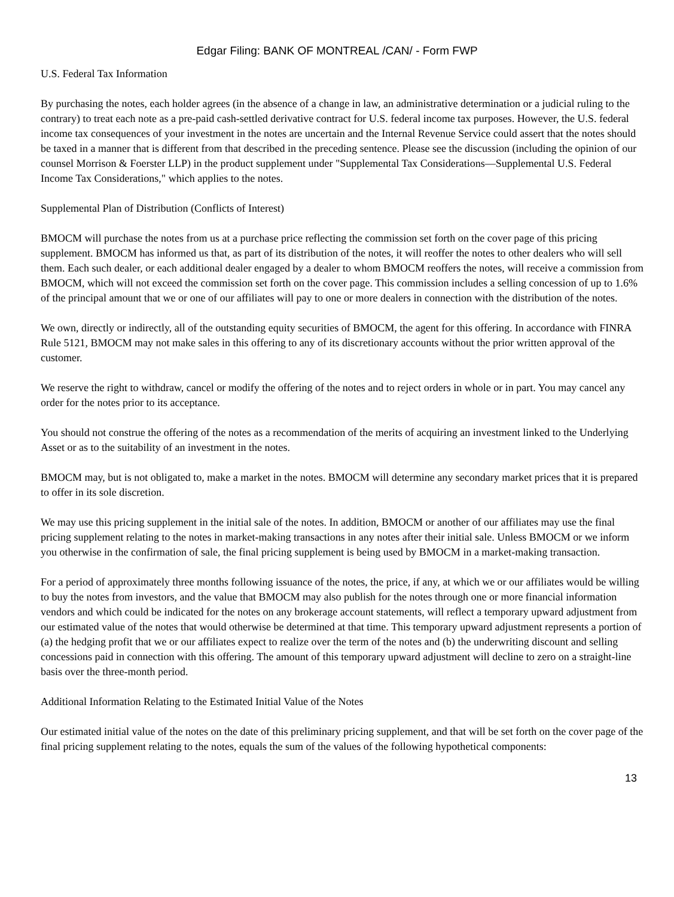Edgar Filing: BANK OF MONTREAL /CAN/ - Form FWP
U.S. Federal Tax Information
By purchasing the notes, each holder agrees (in the absence of a change in law, an administrative determination or a judicial ruling to the contrary) to treat each note as a pre-paid cash-settled derivative contract for U.S. federal income tax purposes. However, the U.S. federal income tax consequences of your investment in the notes are uncertain and the Internal Revenue Service could assert that the notes should be taxed in a manner that is different from that described in the preceding sentence. Please see the discussion (including the opinion of our counsel Morrison & Foerster LLP) in the product supplement under "Supplemental Tax Considerations—Supplemental U.S. Federal Income Tax Considerations," which applies to the notes.
Supplemental Plan of Distribution (Conflicts of Interest)
BMOCM will purchase the notes from us at a purchase price reflecting the commission set forth on the cover page of this pricing supplement. BMOCM has informed us that, as part of its distribution of the notes, it will reoffer the notes to other dealers who will sell them. Each such dealer, or each additional dealer engaged by a dealer to whom BMOCM reoffers the notes, will receive a commission from BMOCM, which will not exceed the commission set forth on the cover page. This commission includes a selling concession of up to 1.6% of the principal amount that we or one of our affiliates will pay to one or more dealers in connection with the distribution of the notes.
We own, directly or indirectly, all of the outstanding equity securities of BMOCM, the agent for this offering. In accordance with FINRA Rule 5121, BMOCM may not make sales in this offering to any of its discretionary accounts without the prior written approval of the customer.
We reserve the right to withdraw, cancel or modify the offering of the notes and to reject orders in whole or in part. You may cancel any order for the notes prior to its acceptance.
You should not construe the offering of the notes as a recommendation of the merits of acquiring an investment linked to the Underlying Asset or as to the suitability of an investment in the notes.
BMOCM may, but is not obligated to, make a market in the notes. BMOCM will determine any secondary market prices that it is prepared to offer in its sole discretion.
We may use this pricing supplement in the initial sale of the notes. In addition, BMOCM or another of our affiliates may use the final pricing supplement relating to the notes in market-making transactions in any notes after their initial sale. Unless BMOCM or we inform you otherwise in the confirmation of sale, the final pricing supplement is being used by BMOCM in a market-making transaction.
For a period of approximately three months following issuance of the notes, the price, if any, at which we or our affiliates would be willing to buy the notes from investors, and the value that BMOCM may also publish for the notes through one or more financial information vendors and which could be indicated for the notes on any brokerage account statements, will reflect a temporary upward adjustment from our estimated value of the notes that would otherwise be determined at that time. This temporary upward adjustment represents a portion of (a) the hedging profit that we or our affiliates expect to realize over the term of the notes and (b) the underwriting discount and selling concessions paid in connection with this offering. The amount of this temporary upward adjustment will decline to zero on a straight-line basis over the three-month period.
Additional Information Relating to the Estimated Initial Value of the Notes
Our estimated initial value of the notes on the date of this preliminary pricing supplement, and that will be set forth on the cover page of the final pricing supplement relating to the notes, equals the sum of the values of the following hypothetical components:
13